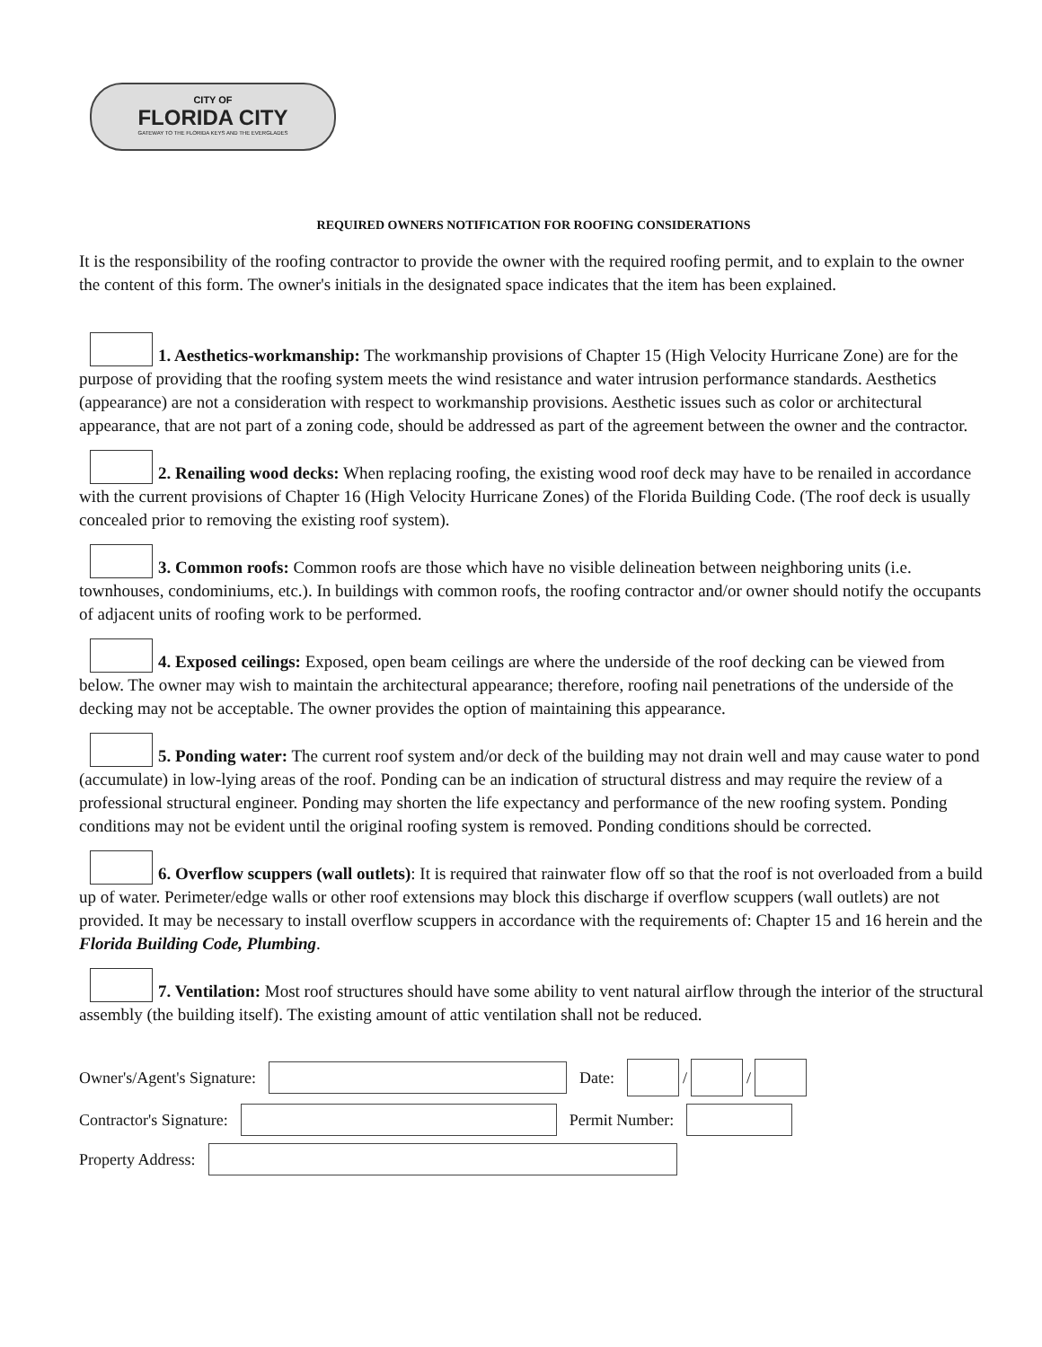CITY OF
FLORIDA CITY
GATEWAY TO THE FLORIDA KEYS AND THE EVERGLADES
REQUIRED OWNERS NOTIFICATION FOR ROOFING CONSIDERATIONS
It is the responsibility of the roofing contractor to provide the owner with the required roofing permit, and to explain to the owner the content of this form. The owner's initials in the designated space indicates that the item has been explained.
1. Aesthetics-workmanship: The workmanship provisions of Chapter 15 (High Velocity Hurricane Zone) are for the purpose of providing that the roofing system meets the wind resistance and water intrusion performance standards. Aesthetics (appearance) are not a consideration with respect to workmanship provisions. Aesthetic issues such as color or architectural appearance, that are not part of a zoning code, should be addressed as part of the agreement between the owner and the contractor.
2. Renailing wood decks: When replacing roofing, the existing wood roof deck may have to be renailed in accordance with the current provisions of Chapter 16 (High Velocity Hurricane Zones) of the Florida Building Code. (The roof deck is usually concealed prior to removing the existing roof system).
3. Common roofs: Common roofs are those which have no visible delineation between neighboring units (i.e. townhouses, condominiums, etc.). In buildings with common roofs, the roofing contractor and/or owner should notify the occupants of adjacent units of roofing work to be performed.
4. Exposed ceilings: Exposed, open beam ceilings are where the underside of the roof decking can be viewed from below. The owner may wish to maintain the architectural appearance; therefore, roofing nail penetrations of the underside of the decking may not be acceptable. The owner provides the option of maintaining this appearance.
5. Ponding water: The current roof system and/or deck of the building may not drain well and may cause water to pond (accumulate) in low-lying areas of the roof. Ponding can be an indication of structural distress and may require the review of a professional structural engineer. Ponding may shorten the life expectancy and performance of the new roofing system. Ponding conditions may not be evident until the original roofing system is removed. Ponding conditions should be corrected.
6. Overflow scuppers (wall outlets): It is required that rainwater flow off so that the roof is not overloaded from a build up of water. Perimeter/edge walls or other roof extensions may block this discharge if overflow scuppers (wall outlets) are not provided. It may be necessary to install overflow scuppers in accordance with the requirements of: Chapter 15 and 16 herein and the Florida Building Code, Plumbing.
7. Ventilation: Most roof structures should have some ability to vent natural airflow through the interior of the structural assembly (the building itself). The existing amount of attic ventilation shall not be reduced.
Owner's/Agent's Signature: Date: / /
Contractor's Signature: Permit Number:
Property Address: